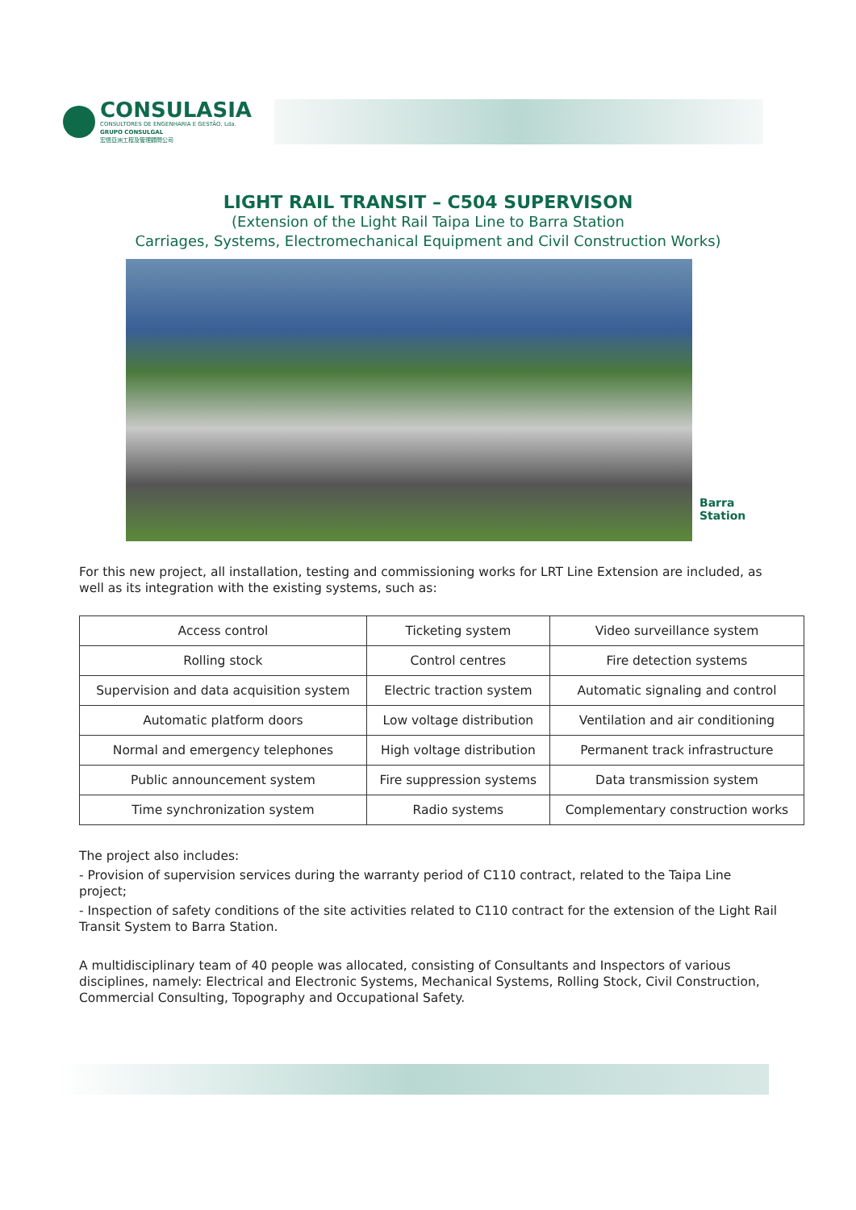CONSULASIA
CONSULTORES DE ENGENHARIA E GESTÃO, Lda.
GRUPO CONSULGAL
宏信亞洲工程及管理顧問公司
LIGHT RAIL TRANSIT – C504 SUPERVISON
(Extension of the Light Rail Taipa Line to Barra Station
Carriages, Systems, Electromechanical Equipment and Civil Construction Works)
Barra
Station
For this new project, all installation, testing and commissioning works for LRT Line Extension are included, as well as its integration with the existing systems, such as:
| Access control | Ticketing system | Video surveillance system |
| Rolling stock | Control centres | Fire detection systems |
| Supervision and data acquisition system | Electric traction system | Automatic signaling and control |
| Automatic platform doors | Low voltage distribution | Ventilation and air conditioning |
| Normal and emergency telephones | High voltage distribution | Permanent track infrastructure |
| Public announcement system | Fire suppression systems | Data transmission system |
| Time synchronization system | Radio systems | Complementary construction works |
The project also includes:
- Provision of supervision services during the warranty period of C110 contract, related to the Taipa Line project;
- Inspection of safety conditions of the site activities related to C110 contract for the extension of the Light Rail Transit System to Barra Station.
A multidisciplinary team of 40 people was allocated, consisting of Consultants and Inspectors of various disciplines, namely: Electrical and Electronic Systems, Mechanical Systems, Rolling Stock, Civil Construction, Commercial Consulting, Topography and Occupational Safety.